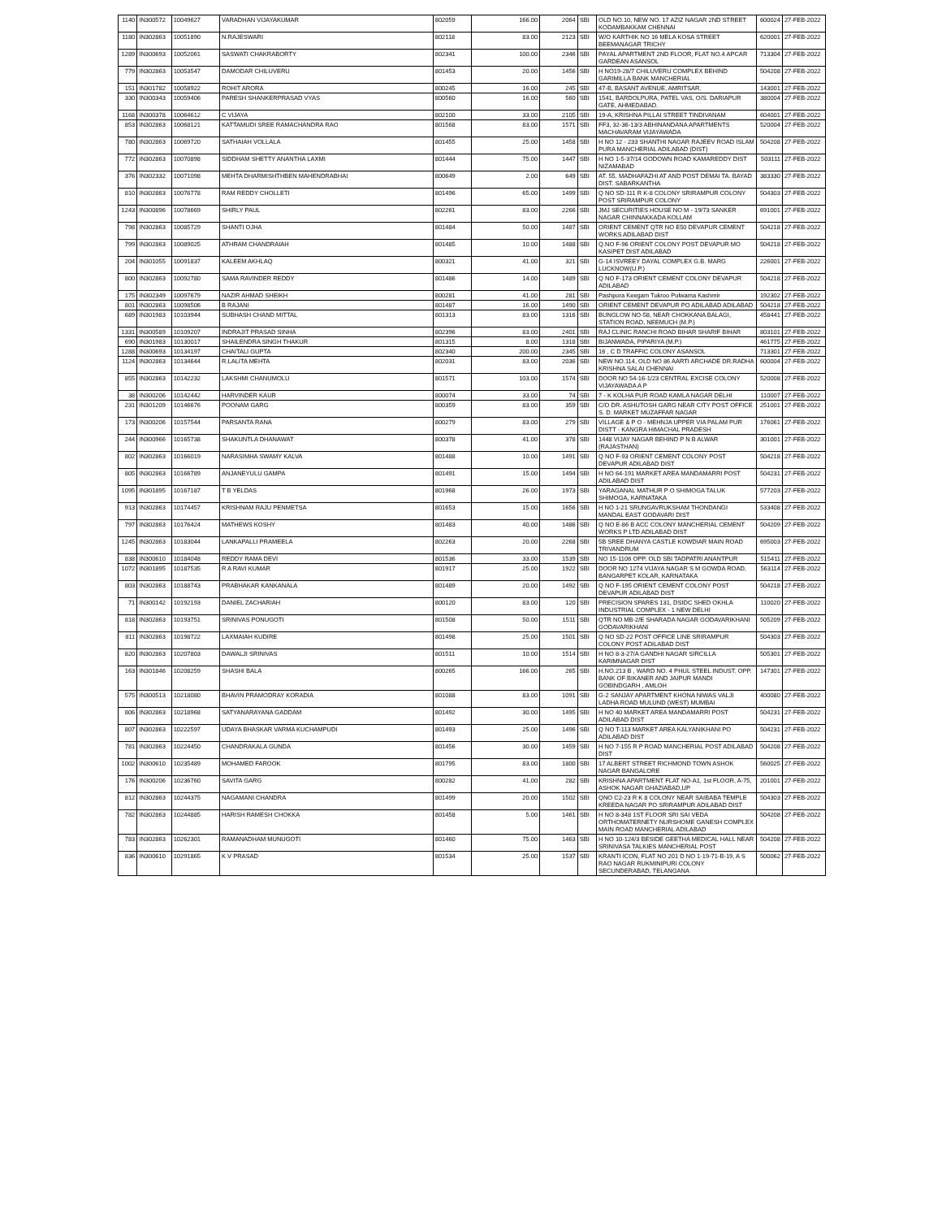| 1140 | IN300572 | 10049627 | VARADHAN VIJAYAKUMAR | 802059 | 166.00 | 2064 | SBI | OLD NO.10, NEW NO. 17 AZIZ NAGAR 2ND STREET KODAMBAKKAM CHENNAI | 600024 | 27-FEB-2022 |
| 1180 | IN302863 | 10051890 | N.RAJESWARI | 802118 | 83.00 | 2123 | SBI | W/O KARTHIK NO 16 MELA KOSA STREET BEEMANAGAR TRICHY | 620001 | 27-FEB-2022 |
| 1289 | IN300693 | 10052061 | SASWATI CHAKRABORTY | 802341 | 100.00 | 2346 | SBI | PAYAL APARTMENT 2ND FLOOR, FLAT NO.4 APCAR GARDEAN ASANSOL | 713304 | 27-FEB-2022 |
| 779 | IN302863 | 10053547 | DAMODAR CHILUVERU | 801453 | 20.00 | 1456 | SBI | H NO19-28/7 CHILUVERU COMPLEX BEHIND GARIMILLA BANK MANCHERIAL | 504208 | 27-FEB-2022 |
| 151 | IN301782 | 10058922 | ROHIT ARORA | 800245 | 16.00 | 245 | SBI | 47-B, BASANT AVENUE, AMRITSAR. | 143001 | 27-FEB-2022 |
| 330 | IN300343 | 10059406 | PARESH SHANKERPRASAD VYAS | 800560 | 16.00 | 560 | SBI | 1541, BARDOLPURA, PATEL VAS, O/S. DARIAPUR GATE, AHMEDABAD. | 380004 | 27-FEB-2022 |
| 1168 | IN300378 | 10064612 | C VIJAYA | 802100 | 33.00 | 2105 | SBI | 19-A, KRISHNA PILLAI STREET TINDIVANAM | 604001 | 27-FEB-2022 |
| 853 | IN302863 | 10068121 | KATTAMUDI SREE RAMACHANDRA RAO | 801568 | 83.00 | 1571 | SBI | FF3, 32-36-13/3 ABHINANDANA APARTMENTS MACHAVARAM VIJAYAWADA | 520004 | 27-FEB-2022 |
| 780 | IN302863 | 10069720 | SATHAIAH VOLLALA | 801455 | 25.00 | 1458 | SBI | H NO 12 - 233 SHANTHI NAGAR RAJEEV ROAD ISLAM PURA MANCHERIAL ADILABAD (DIST) | 504208 | 27-FEB-2022 |
| 772 | IN302863 | 10070898 | SIDDHAM SHETTY ANANTHA LAXMI | 801444 | 75.00 | 1447 | SBI | H NO 1-5-37/14 GODOWN ROAD KAMAREDDY DIST NIZAMABAD | 503111 | 27-FEB-2022 |
| 376 | IN302332 | 10071098 | MEHTA DHARMISHTHBEN MAHENDRABHAI | 800649 | 2.00 | 649 | SBI | AT. 55, MADHAFAZHI AT AND POST DEMAI TA. BAYAD DIST. SABARKANTHA | 383330 | 27-FEB-2022 |
| 810 | IN302863 | 10076778 | RAM REDDY CHOLLETI | 801496 | 65.00 | 1499 | SBI | Q NO SD-111 R K-8 COLONY SRIRAMPUR COLONY POST SRIRAMPUR COLONY | 504303 | 27-FEB-2022 |
| 1243 | IN300896 | 10078669 | SHIRLY PAUL | 802261 | 83.00 | 2266 | SBI | JMJ SECURITIES HOUSE NO M - 19/73 SANKER NAGAR CHINNAKKADA KOLLAM | 691001 | 27-FEB-2022 |
| 798 | IN302863 | 10085729 | SHANTI OJHA | 801484 | 50.00 | 1487 | SBI | ORIENT CEMENT QTR NO E50 DEVAPUR CEMENT WORKS ADILABAD DIST | 504218 | 27-FEB-2022 |
| 799 | IN302863 | 10089025 | ATHRAM CHANDRAIAH | 801485 | 10.00 | 1488 | SBI | Q.NO F-96 ORIENT COLONY POST DEVAPUR MO KASIPET DIST ADILABAD | 504218 | 27-FEB-2022 |
| 204 | IN301055 | 10091837 | KALEEM AKHLAQ | 800321 | 41.00 | 321 | SBI | G-14 ISVREEY DAYAL COMPLEX G.B. MARG LUCKNOW(U.P.) | 226001 | 27-FEB-2022 |
| 800 | IN302863 | 10092780 | SAMA RAVINDER REDDY | 801486 | 14.00 | 1489 | SBI | Q NO F-173 ORIENT CEMENT COLONY DEVAPUR ADILABAD | 504218 | 27-FEB-2022 |
| 175 | IN302349 | 10097679 | NAZIR AHMAD SHEIKH | 800281 | 41.00 | 281 | SBI | Pashpora Keegam Tukroo Pulwama Kashmir | 192302 | 27-FEB-2022 |
| 801 | IN302863 | 10098506 | B RAJANI | 801487 | 16.00 | 1490 | SBI | ORIENT CEMENT DEVAPUR PO ADILABAD ADILABAD | 504218 | 27-FEB-2022 |
| 689 | IN301983 | 10103944 | SUBHASH CHAND MITTAL | 801313 | 83.00 | 1316 | SBI | BUNGLOW NO-58, NEAR CHOKKANA BALAGI, STATION ROAD, NEEMUCH (M.P.) | 458441 | 27-FEB-2022 |
| 1331 | IN300589 | 10109207 | INDRAJIT PRASAD SINHA | 802396 | 83.00 | 2401 | SBI | RAJ CLINIC RANCHI ROAD BIHAR SHARIF BIHAR | 803101 | 27-FEB-2022 |
| 690 | IN301983 | 10130017 | SHAILENDRA SINGH THAKUR | 801315 | 8.00 | 1318 | SBI | BIJANWADA, PIPARIYA (M.P.) | 461775 | 27-FEB-2022 |
| 1288 | IN300693 | 10134197 | CHAITALI GUPTA | 802340 | 200.00 | 2345 | SBI | 16 , C D TRAFFIC COLONY ASANSOL | 713301 | 27-FEB-2022 |
| 1124 | IN302863 | 10134644 | R.LALITA MEHTA | 802031 | 83.00 | 2036 | SBI | NEW NO.114, OLD NO 86 AARTI ARCHADE DR.RADHA KRISHNA SALAI CHENNAI | 600004 | 27-FEB-2022 |
| 855 | IN302863 | 10142232 | LAKSHMI CHANUMOLU | 801571 | 103.00 | 1574 | SBI | DOOR NO 54-16-1/23 CENTRAL EXCISE COLONY VIJAYAWADA A P | 520008 | 27-FEB-2022 |
| 38 | IN300206 | 10142442 | HARVINDER KAUR | 800074 | 33.00 | 74 | SBI | 7 - K KOLHA PUR ROAD KAMLA NAGAR DELHI | 110007 | 27-FEB-2022 |
| 231 | IN301209 | 10146676 | POONAM GARG | 800359 | 83.00 | 359 | SBI | C/O DR. ASHUTOSH GARG NEAR CITY POST OFFICE S. D. MARKET MUZAFFAR NAGAR | 251001 | 27-FEB-2022 |
| 173 | IN300206 | 10157544 | PARSANTA RANA | 800279 | 83.00 | 279 | SBI | VILLAGE & P O - MEHNJA UPPER VIA PALAM PUR DISTT - KANGRA HIMACHAL PRADESH | 176061 | 27-FEB-2022 |
| 244 | IN300966 | 10165738 | SHAKUNTLA DHANAWAT | 800378 | 41.00 | 378 | SBI | 1448 VIJAY NAGAR BEHIND P N B ALWAR (RAJASTHAN) | 301001 | 27-FEB-2022 |
| 802 | IN302863 | 10166019 | NARASIMHA SWAMY KALVA | 801488 | 10.00 | 1491 | SBI | Q NO F-93 ORIENT CEMENT COLONY POST DEVAPUR ADILABAD DIST | 504218 | 27-FEB-2022 |
| 805 | IN302863 | 10166789 | ANJANEYULU GAMPA | 801491 | 15.00 | 1494 | SBI | H NO 64-191 MARKET AREA MANDAMARRI POST ADILABAD DIST | 504231 | 27-FEB-2022 |
| 1095 | IN301895 | 10167187 | T B YELDAS | 801968 | 26.00 | 1973 | SBI | YARAGANAL MATHUR P O SHIMOGA TALUK SHIMOGA, KARNATAKA | 577203 | 27-FEB-2022 |
| 913 | IN302863 | 10174457 | KRISHNAM RAJU PENMETSA | 801653 | 15.00 | 1656 | SBI | H NO 1-21 SRUNGAVRUKSHAM THONDANGI MANDAL EAST GODAVARI DIST | 533408 | 27-FEB-2022 |
| 797 | IN302863 | 10176424 | MATHEWS KOSHY | 801483 | 40.00 | 1486 | SBI | Q NO E-86 B ACC COLONY MANCHERIAL CEMENT WORKS P LTD ADILABAD DIST | 504209 | 27-FEB-2022 |
| 1245 | IN302863 | 10183044 | LANKAPALLI PRAMEELA | 802263 | 20.00 | 2268 | SBI | 5B SREE DHANYA CASTLE KOWDIAR MAIN ROAD TRIVANDRUM | 695003 | 27-FEB-2022 |
| 838 | IN300610 | 10184048 | REDDY RAMA DEVI | 801536 | 33.00 | 1539 | SBI | NO 15-1106 OPP. OLD SBI TADPATRI ANANTPUR | 515411 | 27-FEB-2022 |
| 1072 | IN301895 | 10187535 | R A RAVI KUMAR | 801917 | 25.00 | 1922 | SBI | DOOR NO 1274 VIJAYA NAGAR S M GOWDA ROAD, BANGARPET KOLAR, KARNATAKA | 563114 | 27-FEB-2022 |
| 803 | IN302863 | 10188743 | PRABHAKAR KANKANALA | 801489 | 20.00 | 1492 | SBI | Q NO F-195 ORIENT CEMENT COLONY POST DEVAPUR ADILABAD DIST | 504218 | 27-FEB-2022 |
| 71 | IN300142 | 10192193 | DANIEL ZACHARIAH | 800120 | 83.00 | 120 | SBI | PRECISION SPARES 131, DSIDC SHED OKHLA INDUSTRIAL COMPLEX - 1 NEW DELHI | 110020 | 27-FEB-2022 |
| 818 | IN302863 | 10193751 | SRINIVAS PONUGOTI | 801508 | 50.00 | 1511 | SBI | QTR NO MB-2/E SHARADA NAGAR GODAVARIKHANI GODAVARIKHANI | 505209 | 27-FEB-2022 |
| 811 | IN302863 | 10198722 | LAXMAIAH KUDIRE | 801498 | 25.00 | 1501 | SBI | Q NO SD-22 POST OFFICE LINE SRIRAMPUR COLONY POST ADILABAD DIST | 504303 | 27-FEB-2022 |
| 820 | IN302863 | 10207803 | DAWALJI SRINIVAS | 801511 | 10.00 | 1514 | SBI | H NO 8-3-27/A GANDHI NAGAR SIRCILLA KARIMNAGAR DIST | 505301 | 27-FEB-2022 |
| 163 | IN301846 | 10208259 | SHASHI BALA | 800265 | 166.00 | 265 | SBI | H.NO.213 B , WARD NO. 4 PHUL STEEL INDUST. OPP. BANK OF BIKANER AND JAIPUR MANDI GOBINDGARH , AMLOH | 147301 | 27-FEB-2022 |
| 575 | IN300513 | 10218080 | BHAVIN PRAMODRAY KORADIA | 801088 | 83.00 | 1091 | SBI | G-2 SANJAY APARTMENT KHONA NIWAS VALJI LADHA ROAD MULUND (WEST) MUMBAI | 400080 | 27-FEB-2022 |
| 806 | IN302863 | 10218968 | SATYANARAYANA GADDAM | 801492 | 30.00 | 1495 | SBI | H NO 40 MARKET AREA MANDAMARRI POST ADILABAD DIST | 504231 | 27-FEB-2022 |
| 807 | IN302863 | 10222597 | UDAYA BHASKAR VARMA KUCHAMPUDI | 801493 | 25.00 | 1496 | SBI | Q NO T-113 MARKET AREA KALYANIKHANI PO ADILABAD DIST | 504231 | 27-FEB-2022 |
| 781 | IN302863 | 10224450 | CHANDRAKALA GUNDA | 801456 | 30.00 | 1459 | SBI | H NO 7-155 R P ROAD MANCHERIAL POST ADILABAD DIST | 504208 | 27-FEB-2022 |
| 1002 | IN300610 | 10235489 | MOHAMED FAROOK | 801795 | 83.00 | 1800 | SBI | 17 ALBERT STREET RICHMOND TOWN ASHOK NAGAR BANGALORE | 560025 | 27-FEB-2022 |
| 176 | IN300206 | 10236760 | SAVITA GARG | 800282 | 41.00 | 282 | SBI | KRISHNA APARTMENT FLAT NO-A1, 1st FLOOR, A-75, ASHOK NAGAR GHAZIABAD,UP | 201001 | 27-FEB-2022 |
| 812 | IN302863 | 10244375 | NAGAMANI CHANDRA | 801499 | 20.00 | 1502 | SBI | QNO C2-23 R K 8 COLONY NEAR SAIBABA TEMPLE KREEDA NAGAR PO SRIRAMPUR ADILABAD DIST | 504303 | 27-FEB-2022 |
| 782 | IN302863 | 10244885 | HARISH RAMESH CHOKKA | 801458 | 5.00 | 1461 | SBI | H NO 8-348 1ST FLOOR SRI SAI VEDA ORTHOMATERNETY NURSHOME GANESH COMPLEX MAIN ROAD MANCHERIAL ADILABAD | 504208 | 27-FEB-2022 |
| 783 | IN302863 | 10262301 | RAMANADHAM MUNUGOTI | 801460 | 75.00 | 1463 | SBI | H NO 10-124/3 BESIDE GEETHA MEDICAL HALL NEAR SRINIVASA TALKIES MANCHERIAL POST | 504208 | 27-FEB-2022 |
| 836 | IN300610 | 10291865 | K V PRASAD | 801534 | 25.00 | 1537 | SBI | KRANTI ICON, FLAT NO 201 D NO 1-19-71-B-19, A S RAO NAGAR RUKMINIPURI COLONY SECUNDERABAD, TELANGANA | 500062 | 27-FEB-2022 |